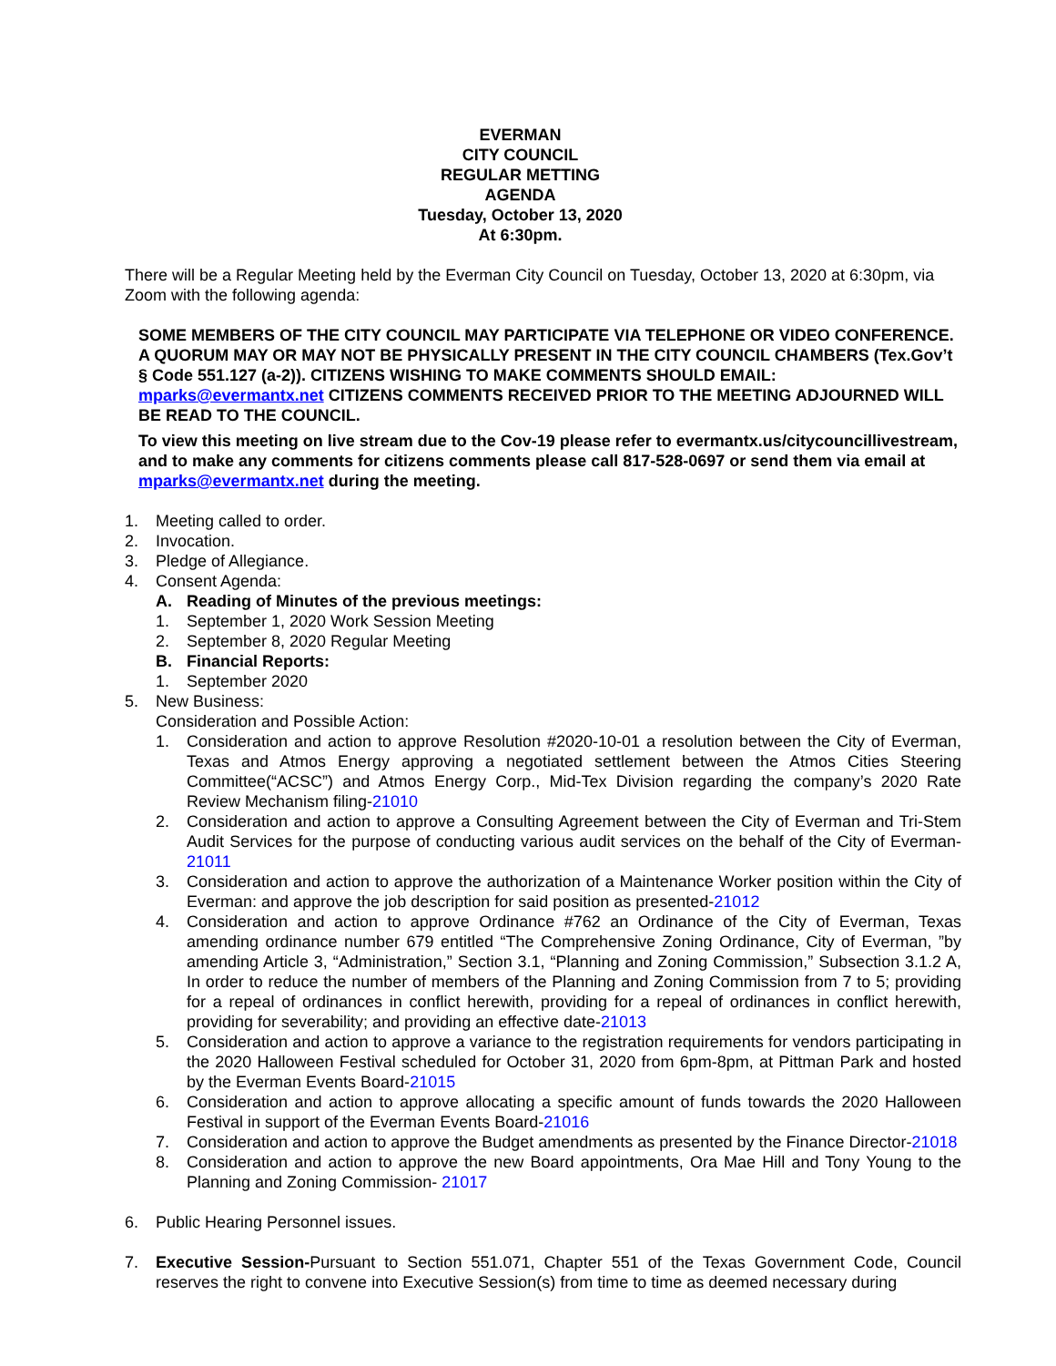EVERMAN
CITY COUNCIL
REGULAR METTING
AGENDA
Tuesday, October 13, 2020
At 6:30pm.
There will be a Regular Meeting held by the Everman City Council on Tuesday, October 13, 2020 at 6:30pm, via Zoom with the following agenda:
SOME MEMBERS OF THE CITY COUNCIL MAY PARTICIPATE VIA TELEPHONE OR VIDEO CONFERENCE. A QUORUM MAY OR MAY NOT BE PHYSICALLY PRESENT IN THE CITY COUNCIL CHAMBERS (Tex.Gov’t § Code 551.127 (a-2)). CITIZENS WISHING TO MAKE COMMENTS SHOULD EMAIL: mparks@evermantx.net CITIZENS COMMENTS RECEIVED PRIOR TO THE MEETING ADJOURNED WILL BE READ TO THE COUNCIL.
To view this meeting on live stream due to the Cov-19 please refer to evermantx.us/citycouncillivestream, and to make any comments for citizens comments please call 817-528-0697 or send them via email at mparks@evermantx.net during the meeting.
1. Meeting called to order.
2. Invocation.
3. Pledge of Allegiance.
4. Consent Agenda:
A. Reading of Minutes of the previous meetings:
1. September 1, 2020 Work Session Meeting
2. September 8, 2020 Regular Meeting
B. Financial Reports:
1. September 2020
5. New Business:
Consideration and Possible Action:
1. Consideration and action to approve Resolution #2020-10-01 a resolution between the City of Everman, Texas and Atmos Energy approving a negotiated settlement between the Atmos Cities Steering Committee(“ACSC”) and Atmos Energy Corp., Mid-Tex Division regarding the company’s 2020 Rate Review Mechanism filing-21010
2. Consideration and action to approve a Consulting Agreement between the City of Everman and Tri-Stem Audit Services for the purpose of conducting various audit services on the behalf of the City of Everman-21011
3. Consideration and action to approve the authorization of a Maintenance Worker position within the City of Everman: and approve the job description for said position as presented-21012
4. Consideration and action to approve Ordinance #762 an Ordinance of the City of Everman, Texas amending ordinance number 679 entitled “The Comprehensive Zoning Ordinance, City of Everman, ”by amending Article 3, “Administration,” Section 3.1, “Planning and Zoning Commission,” Subsection 3.1.2 A, In order to reduce the number of members of the Planning and Zoning Commission from 7 to 5; providing for a repeal of ordinances in conflict herewith, providing for a repeal of ordinances in conflict herewith, providing for severability; and providing an effective date-21013
5. Consideration and action to approve a variance to the registration requirements for vendors participating in the 2020 Halloween Festival scheduled for October 31, 2020 from 6pm-8pm, at Pittman Park and hosted by the Everman Events Board-21015
6. Consideration and action to approve allocating a specific amount of funds towards the 2020 Halloween Festival in support of the Everman Events Board-21016
7. Consideration and action to approve the Budget amendments as presented by the Finance Director-21018
8. Consideration and action to approve the new Board appointments, Ora Mae Hill and Tony Young to the Planning and Zoning Commission- 21017
6. Public Hearing Personnel issues.
7. Executive Session-Pursuant to Section 551.071, Chapter 551 of the Texas Government Code, Council reserves the right to convene into Executive Session(s) from time to time as deemed necessary during